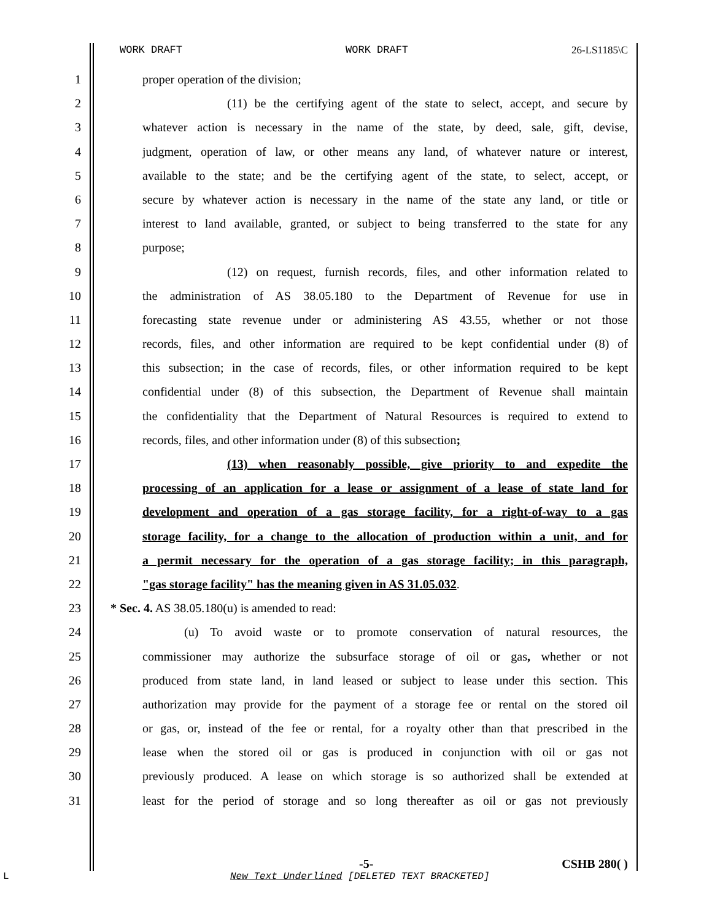WORK DRAFT WORK DRAFT 26-LS1185\C
1 proper operation of the division;
2 (11) be the certifying agent of the state to select, accept, and secure by
3 whatever action is necessary in the name of the state, by deed, sale, gift, devise,
4 judgment, operation of law, or other means any land, of whatever nature or interest,
5 available to the state; and be the certifying agent of the state, to select, accept, or
6 secure by whatever action is necessary in the name of the state any land, or title or
7 interest to land available, granted, or subject to being transferred to the state for any
8 purpose;
9 (12) on request, furnish records, files, and other information related to
10 the administration of AS 38.05.180 to the Department of Revenue for use in
11 forecasting state revenue under or administering AS 43.55, whether or not those
12 records, files, and other information are required to be kept confidential under (8) of
13 this subsection; in the case of records, files, or other information required to be kept
14 confidential under (8) of this subsection, the Department of Revenue shall maintain
15 the confidentiality that the Department of Natural Resources is required to extend to
16 records, files, and other information under (8) of this subsection;
17 (13) when reasonably possible, give priority to and expedite the
18 processing of an application for a lease or assignment of a lease of state land for
19 development and operation of a gas storage facility, for a right-of-way to a gas
20 storage facility, for a change to the allocation of production within a unit, and for
21 a permit necessary for the operation of a gas storage facility; in this paragraph,
22 "gas storage facility" has the meaning given in AS 31.05.032.
23 * Sec. 4. AS 38.05.180(u) is amended to read:
24 (u) To avoid waste or to promote conservation of natural resources, the
25 commissioner may authorize the subsurface storage of oil or gas, whether or not
26 produced from state land, in land leased or subject to lease under this section. This
27 authorization may provide for the payment of a storage fee or rental on the stored oil
28 or gas, or, instead of the fee or rental, for a royalty other than that prescribed in the
29 lease when the stored oil or gas is produced in conjunction with oil or gas not
30 previously produced. A lease on which storage is so authorized shall be extended at
31 least for the period of storage and so long thereafter as oil or gas not previously
-5- CSHB 280( )
L
New Text Underlined [DELETED TEXT BRACKETED]